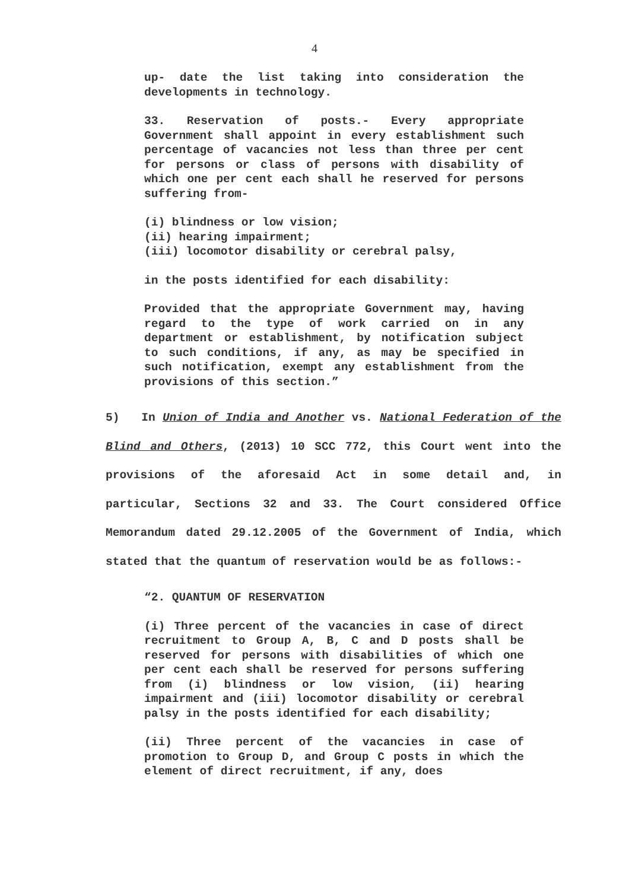4
up- date the list taking into consideration the developments in technology.
33. Reservation of posts.- Every appropriate Government shall appoint in every establishment such percentage of vacancies not less than three per cent for persons or class of persons with disability of which one per cent each shall he reserved for persons suffering from-
(i) blindness or low vision;
(ii) hearing impairment;
(iii) locomotor disability or cerebral palsy,
in the posts identified for each disability:
Provided that the appropriate Government may, having regard to the type of work carried on in any department or establishment, by notification subject to such conditions, if any, as may be specified in such notification, exempt any establishment from the provisions of this section.”
5) In Union of India and Another vs. National Federation of the Blind and Others, (2013) 10 SCC 772, this Court went into the provisions of the aforesaid Act in some detail and, in particular, Sections 32 and 33. The Court considered Office Memorandum dated 29.12.2005 of the Government of India, which stated that the quantum of reservation would be as follows:-
“2. QUANTUM OF RESERVATION
(i) Three percent of the vacancies in case of direct recruitment to Group A, B, C and D posts shall be reserved for persons with disabilities of which one per cent each shall be reserved for persons suffering from (i) blindness or low vision, (ii) hearing impairment and (iii) locomotor disability or cerebral palsy in the posts identified for each disability;
(ii) Three percent of the vacancies in case of promotion to Group D, and Group C posts in which the element of direct recruitment, if any, does